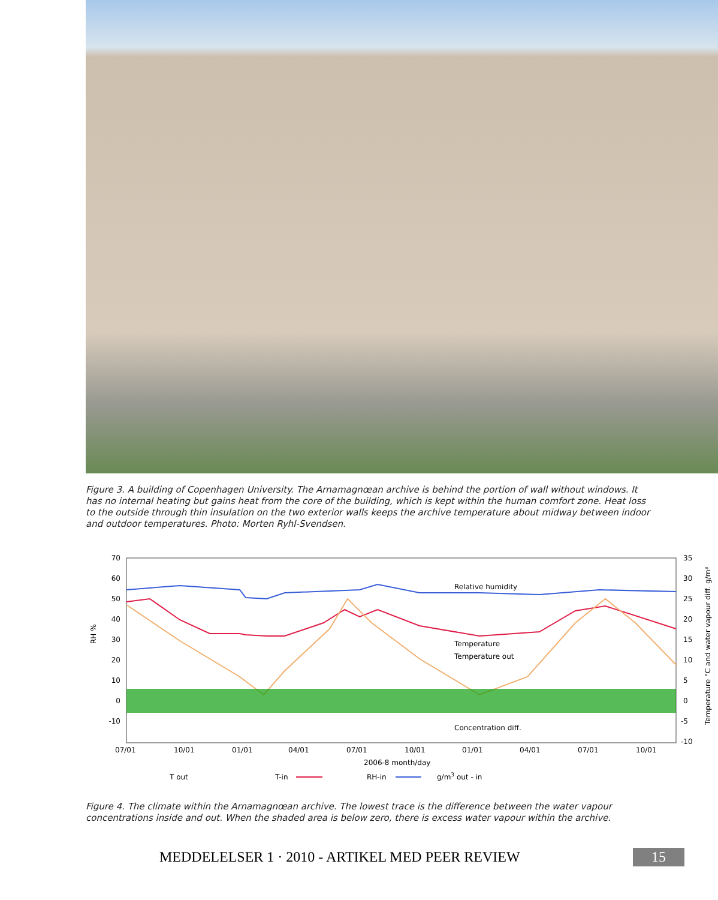Figure 3. A building of Copenhagen University. The Arnamagnœan archive is behind the portion of wall without windows. It has no internal heating but gains heat from the core of the building, which is kept within the human comfort zone. Heat loss to the outside through thin insulation on the two exterior walls keeps the archive temperature about midway between indoor and outdoor temperatures. Photo: Morten Ryhl-Svendsen.
70
60
50
40
30
20
10
0
-10
35
30
25
20
15
10
5
0
-5
-10
RH %
Temperature °C and water vapour diff. g/m³
07/01
10/01
01/01
04/01
07/01
10/01
01/01
04/01
07/01
10/01
2006-8 month/day
Relative humidity
Temperature
Temperature out
Concentration diff.
T out
T-in
RH-in
g/m3 out - in
Figure 4. The climate within the Arnamagnœan archive. The lowest trace is the difference between the water vapour concentrations inside and out. When the shaded area is below zero, there is excess water vapour within the archive.
MEDDELELSER 1 · 2010 - ARTIKEL MED PEER REVIEW 15